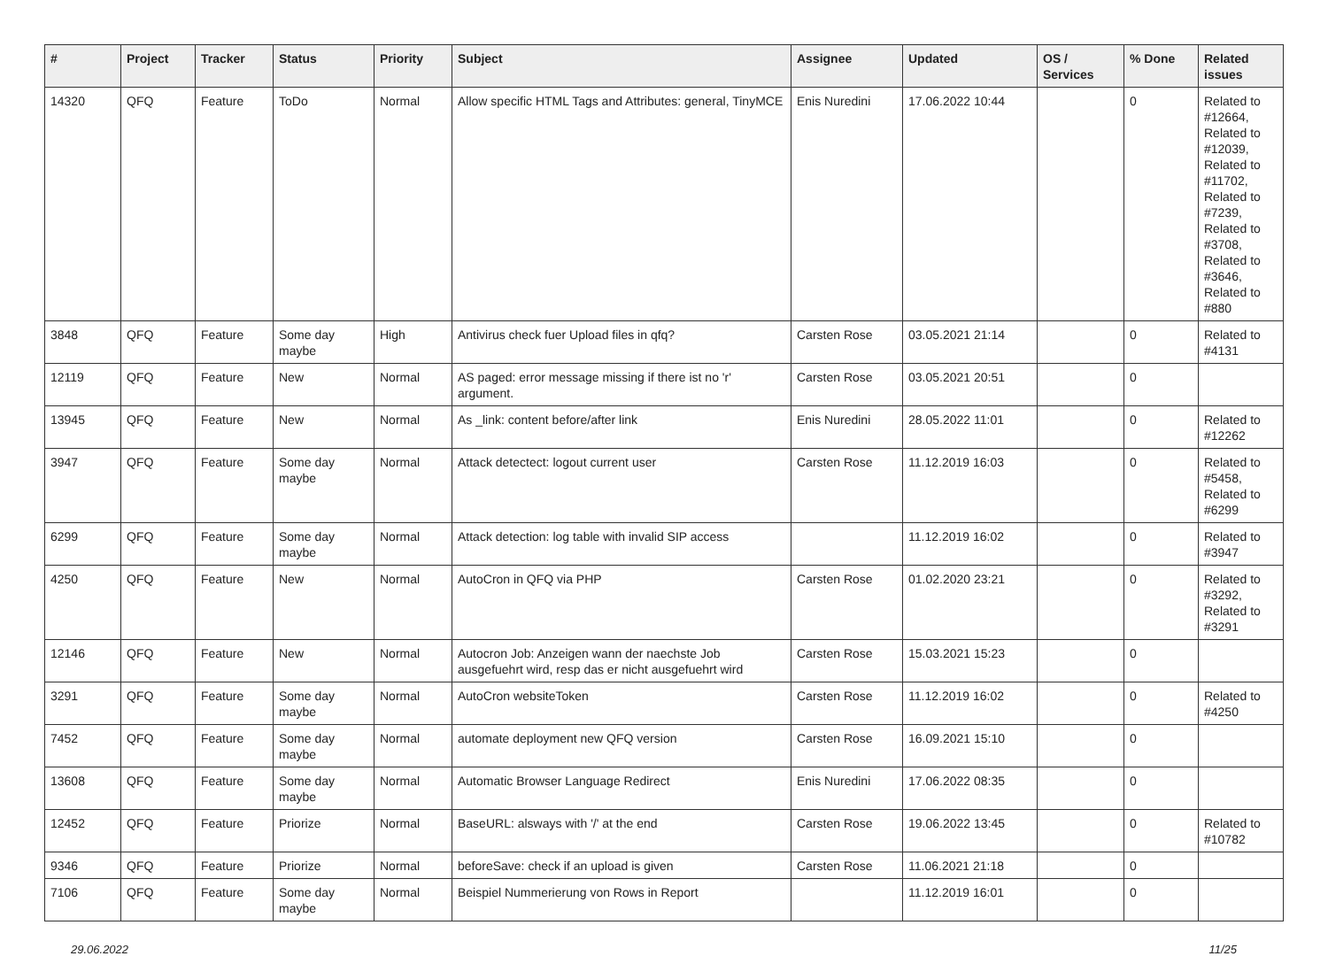| # | Project | Tracker | Status | Priority | Subject | Assignee | Updated | OS / Services | % Done | Related issues |
| --- | --- | --- | --- | --- | --- | --- | --- | --- | --- | --- |
| 14320 | QFQ | Feature | ToDo | Normal | Allow specific HTML Tags and Attributes: general, TinyMCE | Enis Nuredini | 17.06.2022 10:44 | | 0 | Related to #12664, Related to #12039, Related to #11702, Related to #7239, Related to #3708, Related to #3646, Related to #880 |
| 3848 | QFQ | Feature | Some day maybe | High | Antivirus check fuer Upload files in qfq? | Carsten Rose | 03.05.2021 21:14 | | 0 | Related to #4131 |
| 12119 | QFQ | Feature | New | Normal | AS paged: error message missing if there ist no 'r' argument. | Carsten Rose | 03.05.2021 20:51 | | 0 | |
| 13945 | QFQ | Feature | New | Normal | As _link: content before/after link | Enis Nuredini | 28.05.2022 11:01 | | 0 | Related to #12262 |
| 3947 | QFQ | Feature | Some day maybe | Normal | Attack detectect: logout current user | Carsten Rose | 11.12.2019 16:03 | | 0 | Related to #5458, Related to #6299 |
| 6299 | QFQ | Feature | Some day maybe | Normal | Attack detection: log table with invalid SIP access | | 11.12.2019 16:02 | | 0 | Related to #3947 |
| 4250 | QFQ | Feature | New | Normal | AutoCron in QFQ via PHP | Carsten Rose | 01.02.2020 23:21 | | 0 | Related to #3292, Related to #3291 |
| 12146 | QFQ | Feature | New | Normal | Autocron Job: Anzeigen wann der naechste Job ausgefuehrt wird, resp das er nicht ausgefuehrt wird | Carsten Rose | 15.03.2021 15:23 | | 0 | |
| 3291 | QFQ | Feature | Some day maybe | Normal | AutoCron websiteToken | Carsten Rose | 11.12.2019 16:02 | | 0 | Related to #4250 |
| 7452 | QFQ | Feature | Some day maybe | Normal | automate deployment new QFQ version | Carsten Rose | 16.09.2021 15:10 | | 0 | |
| 13608 | QFQ | Feature | Some day maybe | Normal | Automatic Browser Language Redirect | Enis Nuredini | 17.06.2022 08:35 | | 0 | |
| 12452 | QFQ | Feature | Priorize | Normal | BaseURL: alsways with '/' at the end | Carsten Rose | 19.06.2022 13:45 | | 0 | Related to #10782 |
| 9346 | QFQ | Feature | Priorize | Normal | beforeSave: check if an upload is given | Carsten Rose | 11.06.2021 21:18 | | 0 | |
| 7106 | QFQ | Feature | Some day maybe | Normal | Beispiel Nummerierung von Rows in Report | | 11.12.2019 16:01 | | 0 | |
29.06.2022 11/25